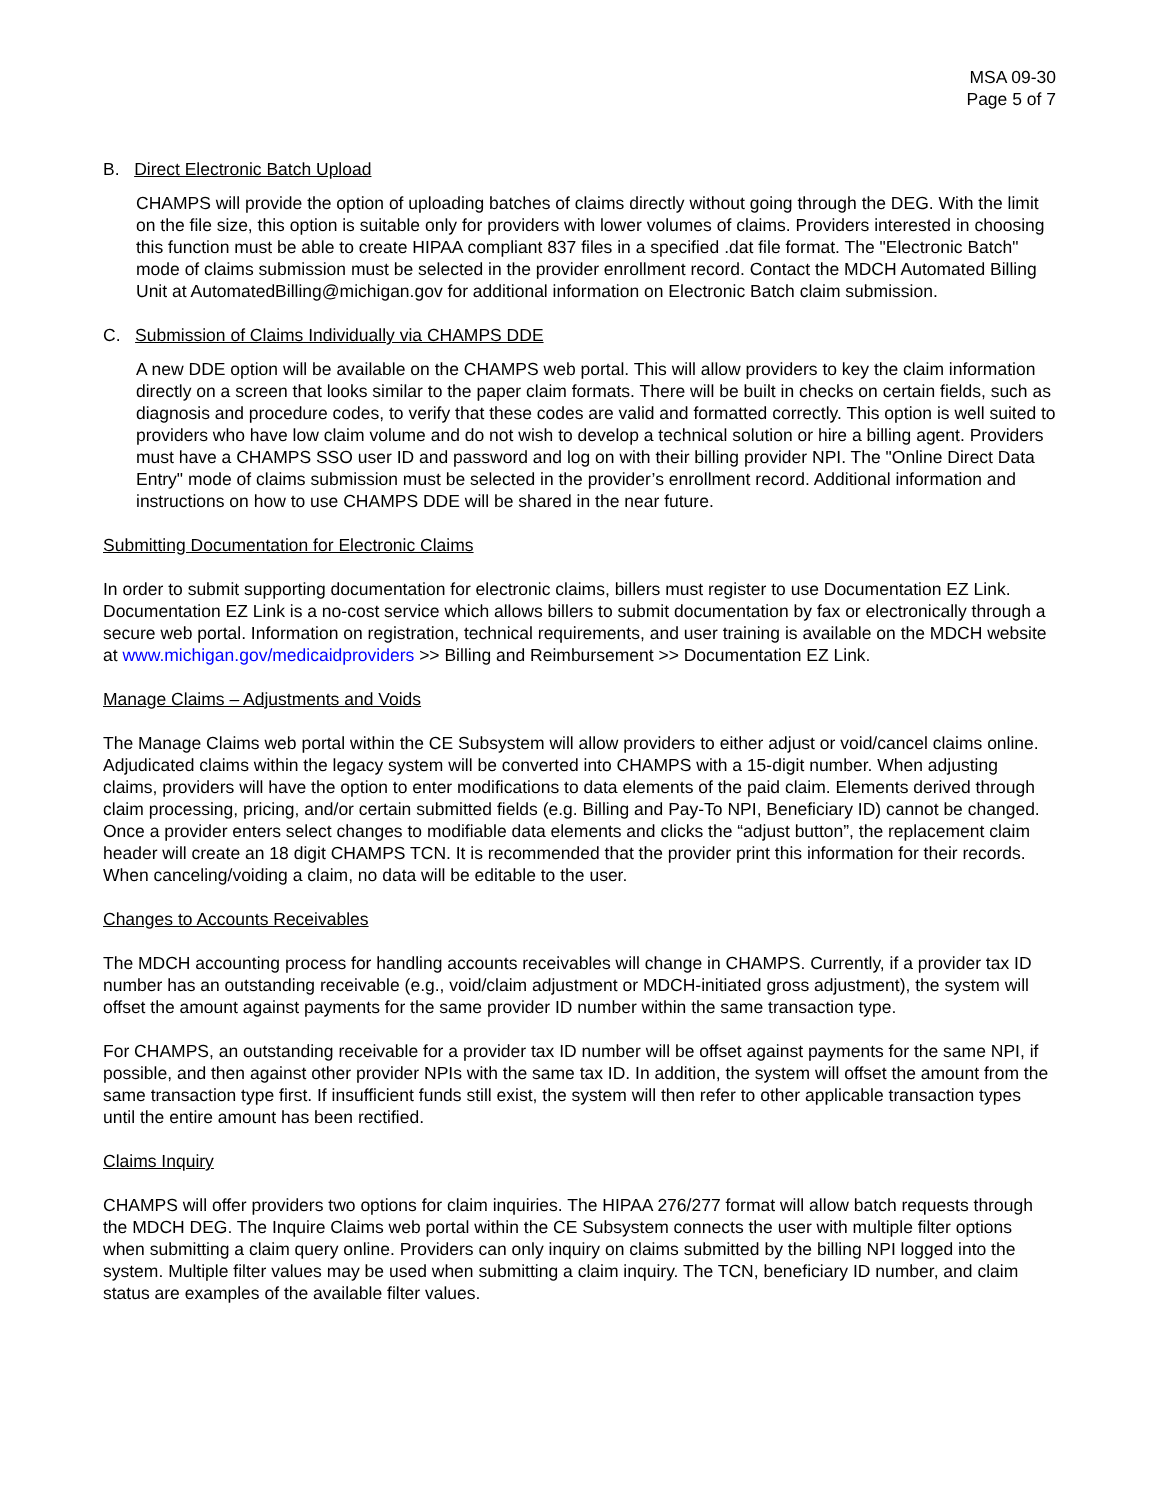MSA 09-30
Page 5 of 7
B. Direct Electronic Batch Upload
CHAMPS will provide the option of uploading batches of claims directly without going through the DEG. With the limit on the file size, this option is suitable only for providers with lower volumes of claims. Providers interested in choosing this function must be able to create HIPAA compliant 837 files in a specified .dat file format. The "Electronic Batch" mode of claims submission must be selected in the provider enrollment record. Contact the MDCH Automated Billing Unit at AutomatedBilling@michigan.gov for additional information on Electronic Batch claim submission.
C. Submission of Claims Individually via CHAMPS DDE
A new DDE option will be available on the CHAMPS web portal. This will allow providers to key the claim information directly on a screen that looks similar to the paper claim formats. There will be built in checks on certain fields, such as diagnosis and procedure codes, to verify that these codes are valid and formatted correctly. This option is well suited to providers who have low claim volume and do not wish to develop a technical solution or hire a billing agent. Providers must have a CHAMPS SSO user ID and password and log on with their billing provider NPI. The "Online Direct Data Entry" mode of claims submission must be selected in the provider’s enrollment record. Additional information and instructions on how to use CHAMPS DDE will be shared in the near future.
Submitting Documentation for Electronic Claims
In order to submit supporting documentation for electronic claims, billers must register to use Documentation EZ Link. Documentation EZ Link is a no-cost service which allows billers to submit documentation by fax or electronically through a secure web portal. Information on registration, technical requirements, and user training is available on the MDCH website at www.michigan.gov/medicaidproviders >> Billing and Reimbursement >> Documentation EZ Link.
Manage Claims – Adjustments and Voids
The Manage Claims web portal within the CE Subsystem will allow providers to either adjust or void/cancel claims online. Adjudicated claims within the legacy system will be converted into CHAMPS with a 15-digit number. When adjusting claims, providers will have the option to enter modifications to data elements of the paid claim. Elements derived through claim processing, pricing, and/or certain submitted fields (e.g. Billing and Pay-To NPI, Beneficiary ID) cannot be changed. Once a provider enters select changes to modifiable data elements and clicks the “adjust button”, the replacement claim header will create an 18 digit CHAMPS TCN. It is recommended that the provider print this information for their records. When canceling/voiding a claim, no data will be editable to the user.
Changes to Accounts Receivables
The MDCH accounting process for handling accounts receivables will change in CHAMPS. Currently, if a provider tax ID number has an outstanding receivable (e.g., void/claim adjustment or MDCH-initiated gross adjustment), the system will offset the amount against payments for the same provider ID number within the same transaction type.
For CHAMPS, an outstanding receivable for a provider tax ID number will be offset against payments for the same NPI, if possible, and then against other provider NPIs with the same tax ID. In addition, the system will offset the amount from the same transaction type first. If insufficient funds still exist, the system will then refer to other applicable transaction types until the entire amount has been rectified.
Claims Inquiry
CHAMPS will offer providers two options for claim inquiries. The HIPAA 276/277 format will allow batch requests through the MDCH DEG. The Inquire Claims web portal within the CE Subsystem connects the user with multiple filter options when submitting a claim query online. Providers can only inquiry on claims submitted by the billing NPI logged into the system. Multiple filter values may be used when submitting a claim inquiry. The TCN, beneficiary ID number, and claim status are examples of the available filter values.